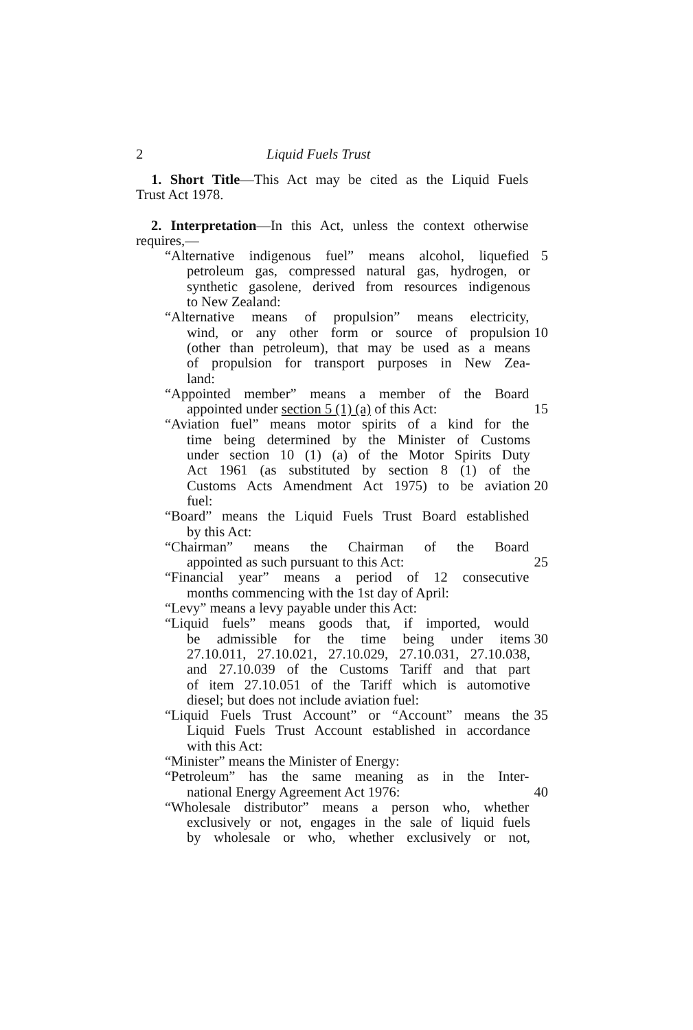2 Liquid Fuels Trust
1. Short Title—This Act may be cited as the Liquid Fuels
Trust Act 1978.
2. Interpretation—In this Act, unless the context otherwise
requires,—
“Alternative indigenous fuel” means alcohol, liquefied
5
petroleum gas, compressed natural gas, hydrogen, or
synthetic gasolene, derived from resources indigenous
to New Zealand:
“Alternative means of propulsion” means electricity,
wind, or any other form or source of propulsion
10
(other than petroleum), that may be used as a means
of propulsion for transport purposes in New Zea-
land:
“Appointed member” means a member of the Board
appointed under section 5 (1) (a) of this Act: 15
“Aviation fuel” means motor spirits of a kind for the
time being determined by the Minister of Customs
under section 10 (1) (a) of the Motor Spirits Duty
Act 1961 (as substituted by section 8 (1) of the
Customs Acts Amendment Act 1975) to be aviation
20
fuel:
“Board” means the Liquid Fuels Trust Board established
by this Act:
“Chairman” means the Chairman of the Board
appointed as such pursuant to this Act: 25
“Financial year” means a period of 12 consecutive
months commencing with the 1st day of April:
“Levy” means a levy payable under this Act:
“Liquid fuels” means goods that, if imported, would
be admissible for the time being under items 30
27.10.011, 27.10.021, 27.10.029, 27.10.031, 27.10.038,
and 27.10.039 of the Customs Tariff and that part
of item 27.10.051 of the Tariff which is automotive
diesel; but does not include aviation fuel:
“Liquid Fuels Trust Account” or “Account” means the
35
Liquid Fuels Trust Account established in accordance
with this Act:
“Minister” means the Minister of Energy:
“Petroleum” has the same meaning as in the Inter-
national Energy Agreement Act 1976: 40
“Wholesale distributor” means a person who, whether
exclusively or not, engages in the sale of liquid fuels
by wholesale or who, whether exclusively or not,